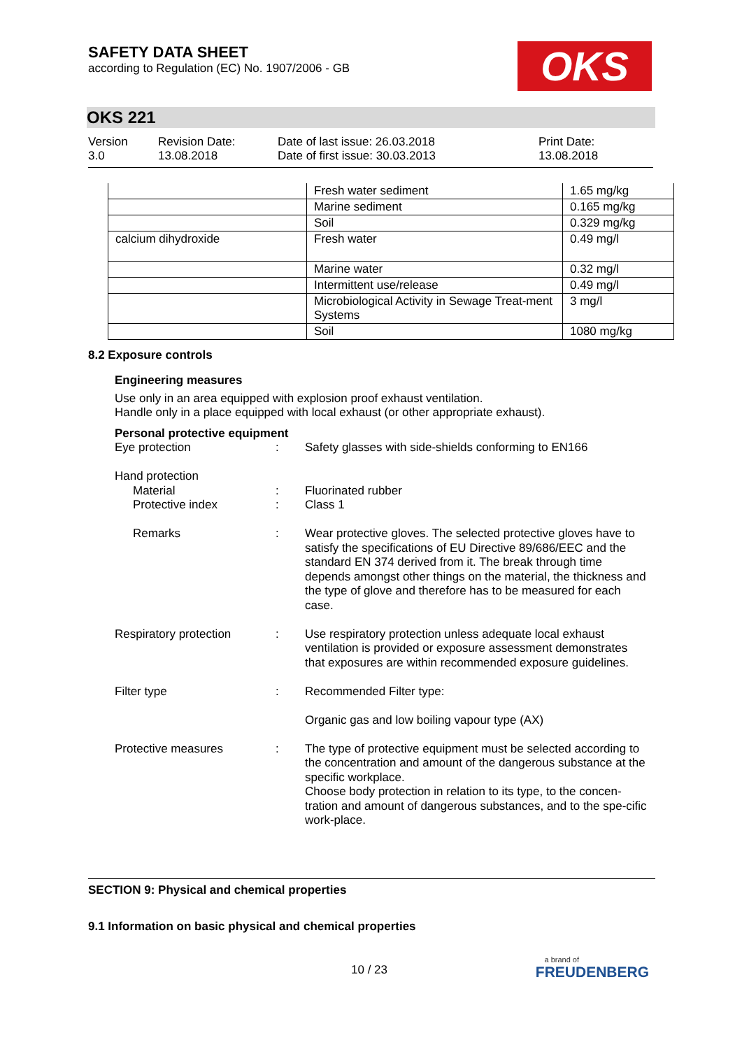SAFETY DATA SHEET
according to Regulation (EC) No. 1907/2006 - GB
OKS
OKS 221
Version
3.0
Revision Date:
13.08.2018
Date of last issue: 26.03.2018
Date of first issue: 30.03.2013
Print Date:
13.08.2018
| | Fresh water sediment | 1.65 mg/kg |
| | Marine sediment | 0.165 mg/kg |
| | Soil | 0.329 mg/kg |
| calcium dihydroxide | Fresh water | 0.49 mg/l |
| | Marine water | 0.32 mg/l |
| | Intermittent use/release | 0.49 mg/l |
| | Microbiological Activity in Sewage Treat-ment Systems | 3 mg/l |
| | Soil | 1080 mg/kg |
8.2 Exposure controls
Engineering measures
Use only in an area equipped with explosion proof exhaust ventilation.
Handle only in a place equipped with local exhaust (or other appropriate exhaust).
Personal protective equipment
Eye protection
:
Safety glasses with side-shields conforming to EN166
Hand protection
Material
:
Fluorinated rubber
Protective index
:
Class 1
Remarks
:
Wear protective gloves. The selected protective gloves have to satisfy the specifications of EU Directive 89/686/EEC and the standard EN 374 derived from it. The break through time depends amongst other things on the material, the thickness and the type of glove and therefore has to be measured for each case.
Respiratory protection
:
Use respiratory protection unless adequate local exhaust ventilation is provided or exposure assessment demonstrates that exposures are within recommended exposure guidelines.
Filter type
:
Recommended Filter type:
Organic gas and low boiling vapour type (AX)
Protective measures
:
The type of protective equipment must be selected according to the concentration and amount of the dangerous substance at the specific workplace.
Choose body protection in relation to its type, to the concen-tration and amount of dangerous substances, and to the spe-cific work-place.
SECTION 9: Physical and chemical properties
9.1 Information on basic physical and chemical properties
10 / 23
a brand of
FREUDENBERG